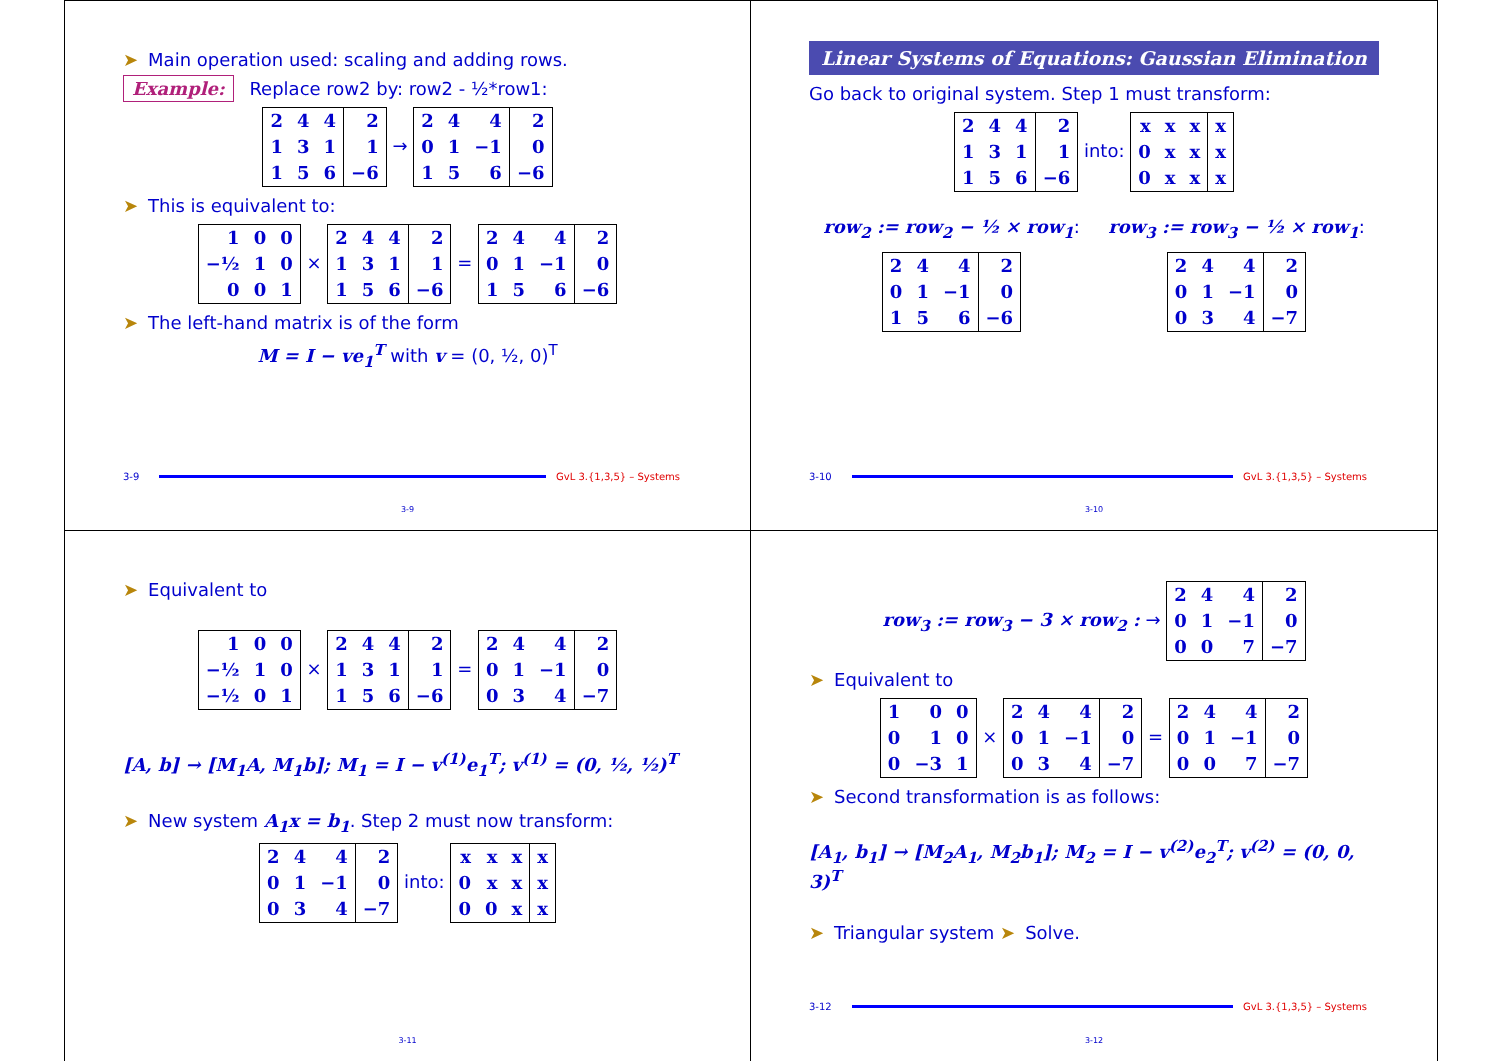➤ Main operation used: scaling and adding rows.
Example: Replace row2 by: row2 - ½*row1:
| 2 | 4 | 4 | 2 |
| 1 | 3 | 1 | 1 |
| 1 | 5 | 6 | −6 |
→
| 2 | 4 | 4 | 2 |
| 0 | 1 | −1 | 0 |
| 1 | 5 | 6 | −6 |
➤ This is equivalent to:
| 1 | 0 | 0 |
| −½ | 1 | 0 |
| 0 | 0 | 1 |
×
| 2 | 4 | 4 | 2 |
| 1 | 3 | 1 | 1 |
| 1 | 5 | 6 | −6 |
=
| 2 | 4 | 4 | 2 |
| 0 | 1 | −1 | 0 |
| 1 | 5 | 6 | −6 |
➤ The left-hand matrix is of the form
M = I − ve<sub>1</sub><sup>T</sup> with v = (0, ½, 0)<sup>T</sup>
3-9 GvL 3.{1,3,5} – Systems
3-9
Linear Systems of Equations: Gaussian Elimination
Go back to original system. Step 1 must transform:
| 2 | 4 | 4 | 2 |
| 1 | 3 | 1 | 1 |
| 1 | 5 | 6 | −6 |
into:
| x | x | x | x |
| 0 | x | x | x |
| 0 | x | x | x |
row<sub>2</sub> := row<sub>2</sub> − ½ × row<sub>1</sub>:
| 2 | 4 | 4 | 2 |
| 0 | 1 | −1 | 0 |
| 1 | 5 | 6 | −6 |
row<sub>3</sub> := row<sub>3</sub> − ½ × row<sub>1</sub>:
| 2 | 4 | 4 | 2 |
| 0 | 1 | −1 | 0 |
| 0 | 3 | 4 | −7 |
3-10 GvL 3.{1,3,5} – Systems
3-10
➤ Equivalent to
| 1 | 0 | 0 |
| −½ | 1 | 0 |
| −½ | 0 | 1 |
×
| 2 | 4 | 4 | 2 |
| 1 | 3 | 1 | 1 |
| 1 | 5 | 6 | −6 |
=
| 2 | 4 | 4 | 2 |
| 0 | 1 | −1 | 0 |
| 0 | 3 | 4 | −7 |
[A, b] → [M<sub>1</sub>A, M<sub>1</sub>b]; M<sub>1</sub> = I − v<sup>(1)</sup>e<sub>1</sub><sup>T</sup>; v<sup>(1)</sup> = (0, ½, ½)<sup>T</sup>
➤ New system A<sub>1</sub>x = b<sub>1</sub>. Step 2 must now transform:
| 2 | 4 | 4 | 2 |
| 0 | 1 | −1 | 0 |
| 0 | 3 | 4 | −7 |
into:
| x | x | x | x |
| 0 | x | x | x |
| 0 | 0 | x | x |
3-11
row<sub>3</sub> := row<sub>3</sub> − 3 × row<sub>2</sub> : →
| 2 | 4 | 4 | 2 |
| 0 | 1 | −1 | 0 |
| 0 | 0 | 7 | −7 |
➤ Equivalent to
| 1 | 0 | 0 |
| 0 | 1 | 0 |
| 0 | −3 | 1 |
×
| 2 | 4 | 4 | 2 |
| 0 | 1 | −1 | 0 |
| 0 | 3 | 4 | −7 |
=
| 2 | 4 | 4 | 2 |
| 0 | 1 | −1 | 0 |
| 0 | 0 | 7 | −7 |
➤ Second transformation is as follows:
[A<sub>1</sub>, b<sub>1</sub>] → [M<sub>2</sub>A<sub>1</sub>, M<sub>2</sub>b<sub>1</sub>]; M<sub>2</sub> = I − v<sup>(2)</sup>e<sub>2</sub><sup>T</sup>; v<sup>(2)</sup> = (0, 0, 3)<sup>T</sup>
➤ Triangular system ➤ Solve.
3-12 GvL 3.{1,3,5} – Systems
3-12